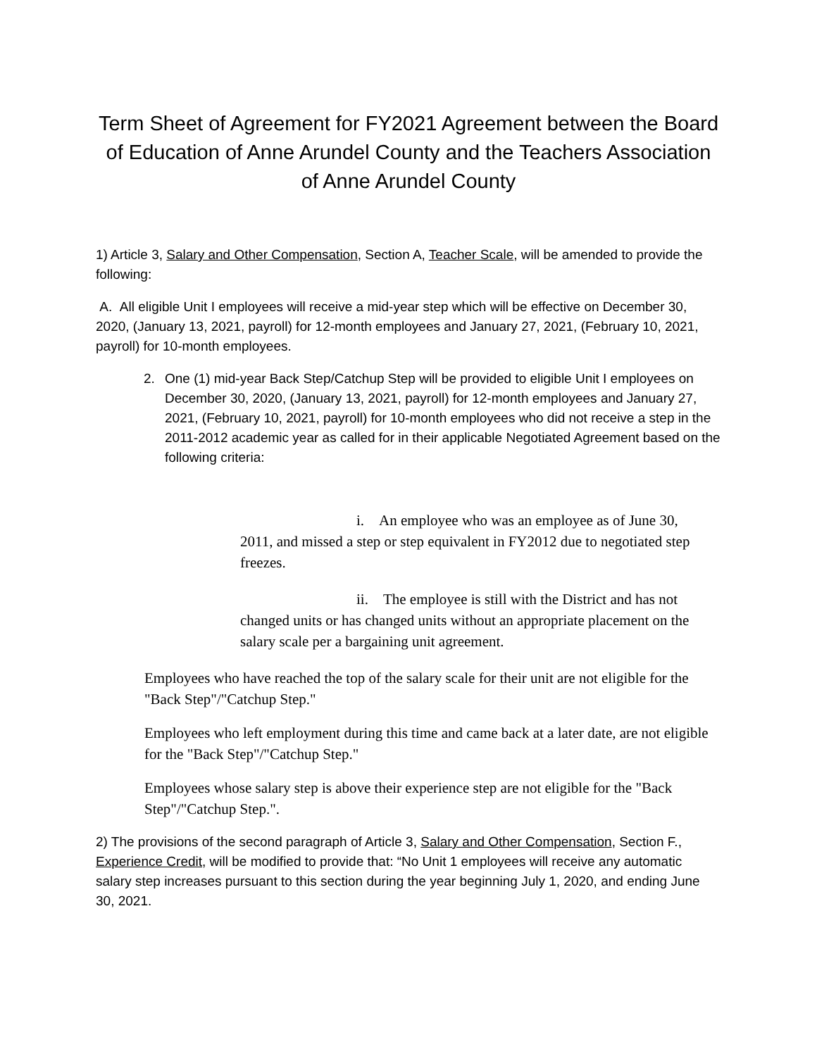Term Sheet of Agreement for FY2021 Agreement between the Board of Education of Anne Arundel County and the Teachers Association of Anne Arundel County
1) Article 3, Salary and Other Compensation, Section A, Teacher Scale, will be amended to provide the following:
A. All eligible Unit I employees will receive a mid-year step which will be effective on December 30, 2020, (January 13, 2021, payroll) for 12-month employees and January 27, 2021, (February 10, 2021, payroll) for 10-month employees.
2. One (1) mid-year Back Step/Catchup Step will be provided to eligible Unit I employees on December 30, 2020, (January 13, 2021, payroll) for 12-month employees and January 27, 2021, (February 10, 2021, payroll) for 10-month employees who did not receive a step in the 2011-2012 academic year as called for in their applicable Negotiated Agreement based on the following criteria:
i. An employee who was an employee as of June 30, 2011, and missed a step or step equivalent in FY2012 due to negotiated step freezes.
ii. The employee is still with the District and has not changed units or has changed units without an appropriate placement on the salary scale per a bargaining unit agreement.
Employees who have reached the top of the salary scale for their unit are not eligible for the "Back Step"/"Catchup Step."
Employees who left employment during this time and came back at a later date, are not eligible for the "Back Step"/"Catchup Step."
Employees whose salary step is above their experience step are not eligible for the "Back Step"/"Catchup Step.".
2) The provisions of the second paragraph of Article 3, Salary and Other Compensation, Section F., Experience Credit, will be modified to provide that: “No Unit 1 employees will receive any automatic salary step increases pursuant to this section during the year beginning July 1, 2020, and ending June 30, 2021.